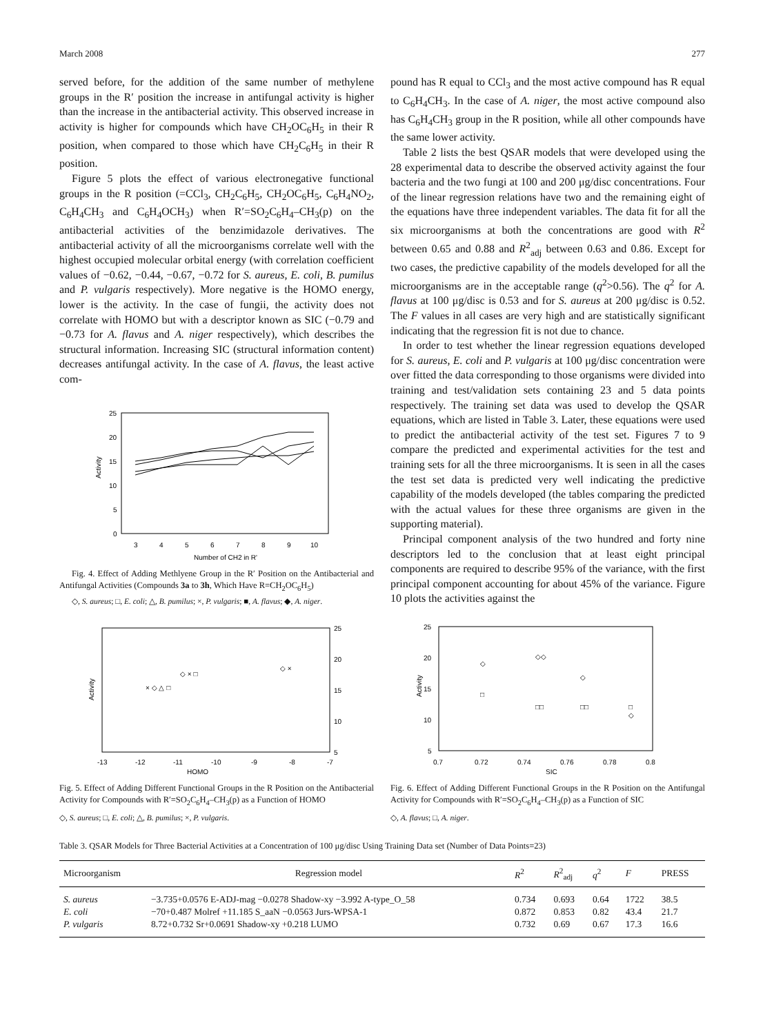March 2008 277
served before, for the addition of the same number of methylene groups in the R′ position the increase in antifungal activity is higher than the increase in the antibacterial activity. This observed increase in activity is higher for compounds which have CH<sub>2</sub>OC<sub>6</sub>H<sub>5</sub> in their R position, when compared to those which have CH<sub>2</sub>C<sub>6</sub>H<sub>5</sub> in their R position.
Figure 5 plots the effect of various electronegative functional groups in the R position (=CCl<sub>3</sub>, CH<sub>2</sub>C<sub>6</sub>H<sub>5</sub>, CH<sub>2</sub>OC<sub>6</sub>H<sub>5</sub>, C<sub>6</sub>H<sub>4</sub>NO<sub>2</sub>, C<sub>6</sub>H<sub>4</sub>CH<sub>3</sub> and C<sub>6</sub>H<sub>4</sub>OCH<sub>3</sub>) when R′=SO<sub>2</sub>C<sub>6</sub>H<sub>4</sub>–CH<sub>3</sub>(p) on the antibacterial activities of the benzimidazole derivatives. The antibacterial activity of all the microorganisms correlate well with the highest occupied molecular orbital energy (with correlation coefficient values of −0.62, −0.44, −0.67, −0.72 for S. aureus, E. coli, B. pumilus and P. vulgaris respectively). More negative is the HOMO energy, lower is the activity. In the case of fungii, the activity does not correlate with HOMO but with a descriptor known as SIC (−0.79 and −0.73 for A. flavus and A. niger respectively), which describes the structural information. Increasing SIC (structural information content) decreases antifungal activity. In the case of A. flavus, the least active com-
25
20
15
10
5
0
3
4
5
6
7
8
9
10
Number of CH2 in R'
Activity
Fig. 4. Effect of Adding Methlyene Group in the R′ Position on the Antibacterial and Antifungal Activities (Compounds 3a to 3h, Which Have R=CH<sub>2</sub>OC<sub>6</sub>H<sub>5</sub>)
◇, S. aureus; □, E. coli; △, B. pumilus; ×, P. vulgaris; ■, A. flavus; ◆, A. niger.
pound has R equal to CCl<sub>3</sub> and the most active compound has R equal to C<sub>6</sub>H<sub>4</sub>CH<sub>3</sub>. In the case of A. niger, the most active compound also has C<sub>6</sub>H<sub>4</sub>CH<sub>3</sub> group in the R position, while all other compounds have the same lower activity.
Table 2 lists the best QSAR models that were developed using the 28 experimental data to describe the observed activity against the four bacteria and the two fungi at 100 and 200 μg/disc concentrations. Four of the linear regression relations have two and the remaining eight of the equations have three independent variables. The data fit for all the six microorganisms at both the concentrations are good with R<sup>2</sup> between 0.65 and 0.88 and R<sup>2</sup><sub>adj</sub> between 0.63 and 0.86. Except for two cases, the predictive capability of the models developed for all the microorganisms are in the acceptable range (q<sup>2</sup>>0.56). The q<sup>2</sup> for A. flavus at 100 μg/disc is 0.53 and for S. aureus at 200 μg/disc is 0.52. The F values in all cases are very high and are statistically significant indicating that the regression fit is not due to chance.
In order to test whether the linear regression equations developed for S. aureus, E. coli and P. vulgaris at 100 μg/disc concentration were over fitted the data corresponding to those organisms were divided into training and test/validation sets containing 23 and 5 data points respectively. The training set data was used to develop the QSAR equations, which are listed in Table 3. Later, these equations were used to predict the antibacterial activity of the test set. Figures 7 to 9 compare the predicted and experimental activities for the test and training sets for all the three microorganisms. It is seen in all the cases the test set data is predicted very well indicating the predictive capability of the models developed (the tables comparing the predicted with the actual values for these three organisms are given in the supporting material).
Principal component analysis of the two hundred and forty nine descriptors led to the conclusion that at least eight principal components are required to describe 95% of the variance, with the first principal component accounting for about 45% of the variance. Figure 10 plots the activities against the
25
20
15
10
5
-13
-12
-11
-10
-9
-8
-7
HOMO
Activity
× ◇ △ □
◇ × □
◇ ×
Fig. 5. Effect of Adding Different Functional Groups in the R Position on the Antibacterial Activity for Compounds with R′=SO<sub>2</sub>C<sub>6</sub>H<sub>4</sub>–CH<sub>3</sub>(p) as a Function of HOMO
◇, S. aureus; □, E. coli; △, B. pumilus; ×, P. vulgaris.
25
20
15
10
5
0.7
0.72
0.74
0.76
0.78
0.8
SIC
Activity
◇
◇◇
◇
◇
□
□□
□□
□
Fig. 6. Effect of Adding Different Functional Groups in the R Position on the Antifungal Activity for Compounds with R′=SO<sub>2</sub>C<sub>6</sub>H<sub>4</sub>–CH<sub>3</sub>(p) as a Function of SIC
◇, A. flavus; □, A. niger.
Table 3. QSAR Models for Three Bacterial Activities at a Concentration of 100 μg/disc Using Training Data set (Number of Data Points=23)
| Microorganism | Regression model | R<sup>2</sup> | R<sup>2</sup><sub>adj</sub> | q<sup>2</sup> | F | PRESS |
| --- | --- | --- | --- | --- | --- | --- |
| S. aureus | −3.735+0.0576 E-ADJ-mag −0.0278 Shadow-xy −3.992 A-type_O_58 | 0.734 | 0.693 | 0.64 | 1722 | 38.5 |
| E. coli | −70+0.487 Molref +11.185 S_aaN −0.0563 Jurs-WPSA-1 | 0.872 | 0.853 | 0.82 | 43.4 | 21.7 |
| P. vulgaris | 8.72+0.732 Sr+0.0691 Shadow-xy +0.218 LUMO | 0.732 | 0.69 | 0.67 | 17.3 | 16.6 |